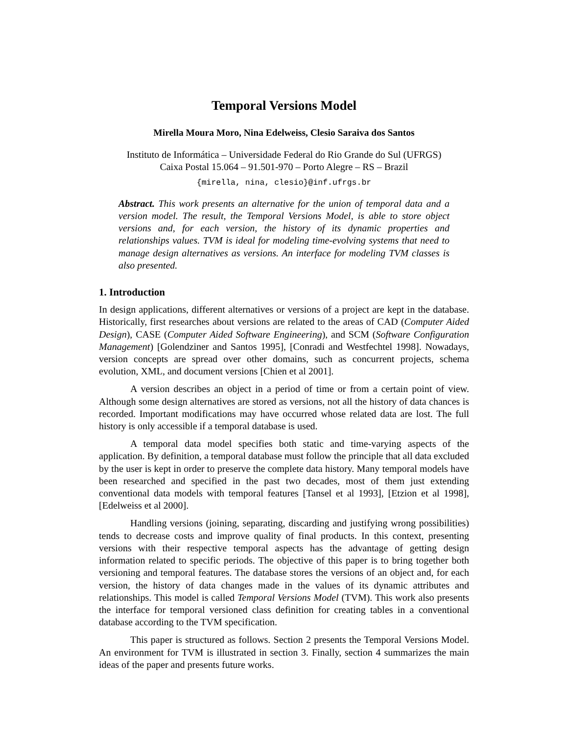Temporal Versions Model
Mirella Moura Moro, Nina Edelweiss, Clesio Saraiva dos Santos
Instituto de Informática – Universidade Federal do Rio Grande do Sul (UFRGS)
Caixa Postal 15.064 – 91.501-970 – Porto Alegre – RS – Brazil
{mirella, nina, clesio}@inf.ufrgs.br
Abstract. This work presents an alternative for the union of temporal data and a version model. The result, the Temporal Versions Model, is able to store object versions and, for each version, the history of its dynamic properties and relationships values. TVM is ideal for modeling time-evolving systems that need to manage design alternatives as versions. An interface for modeling TVM classes is also presented.
1. Introduction
In design applications, different alternatives or versions of a project are kept in the database. Historically, first researches about versions are related to the areas of CAD (Computer Aided Design), CASE (Computer Aided Software Engineering), and SCM (Software Configuration Management) [Golendziner and Santos 1995], [Conradi and Westfechtel 1998]. Nowadays, version concepts are spread over other domains, such as concurrent projects, schema evolution, XML, and document versions [Chien et al 2001].
A version describes an object in a period of time or from a certain point of view. Although some design alternatives are stored as versions, not all the history of data chances is recorded. Important modifications may have occurred whose related data are lost. The full history is only accessible if a temporal database is used.
A temporal data model specifies both static and time-varying aspects of the application. By definition, a temporal database must follow the principle that all data excluded by the user is kept in order to preserve the complete data history. Many temporal models have been researched and specified in the past two decades, most of them just extending conventional data models with temporal features [Tansel et al 1993], [Etzion et al 1998], [Edelweiss et al 2000].
Handling versions (joining, separating, discarding and justifying wrong possibilities) tends to decrease costs and improve quality of final products. In this context, presenting versions with their respective temporal aspects has the advantage of getting design information related to specific periods. The objective of this paper is to bring together both versioning and temporal features. The database stores the versions of an object and, for each version, the history of data changes made in the values of its dynamic attributes and relationships. This model is called Temporal Versions Model (TVM). This work also presents the interface for temporal versioned class definition for creating tables in a conventional database according to the TVM specification.
This paper is structured as follows. Section 2 presents the Temporal Versions Model. An environment for TVM is illustrated in section 3. Finally, section 4 summarizes the main ideas of the paper and presents future works.